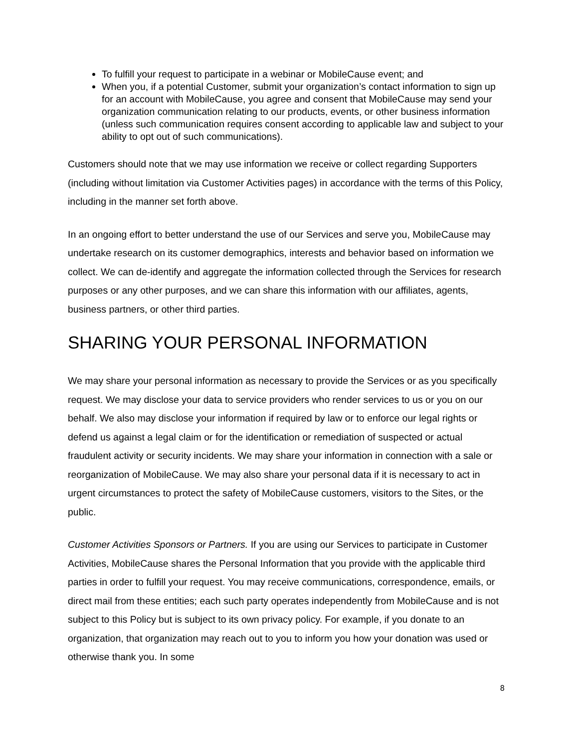To fulfill your request to participate in a webinar or MobileCause event; and
When you, if a potential Customer, submit your organization’s contact information to sign up for an account with MobileCause, you agree and consent that MobileCause may send your organization communication relating to our products, events, or other business information (unless such communication requires consent according to applicable law and subject to your ability to opt out of such communications).
Customers should note that we may use information we receive or collect regarding Supporters (including without limitation via Customer Activities pages) in accordance with the terms of this Policy, including in the manner set forth above.
In an ongoing effort to better understand the use of our Services and serve you, MobileCause may undertake research on its customer demographics, interests and behavior based on information we collect. We can de-identify and aggregate the information collected through the Services for research purposes or any other purposes, and we can share this information with our affiliates, agents, business partners, or other third parties.
SHARING YOUR PERSONAL INFORMATION
We may share your personal information as necessary to provide the Services or as you specifically request. We may disclose your data to service providers who render services to us or you on our behalf. We also may disclose your information if required by law or to enforce our legal rights or defend us against a legal claim or for the identification or remediation of suspected or actual fraudulent activity or security incidents. We may share your information in connection with a sale or reorganization of MobileCause. We may also share your personal data if it is necessary to act in urgent circumstances to protect the safety of MobileCause customers, visitors to the Sites, or the public.
Customer Activities Sponsors or Partners. If you are using our Services to participate in Customer Activities, MobileCause shares the Personal Information that you provide with the applicable third parties in order to fulfill your request. You may receive communications, correspondence, emails, or direct mail from these entities; each such party operates independently from MobileCause and is not subject to this Policy but is subject to its own privacy policy. For example, if you donate to an organization, that organization may reach out to you to inform you how your donation was used or otherwise thank you. In some
8